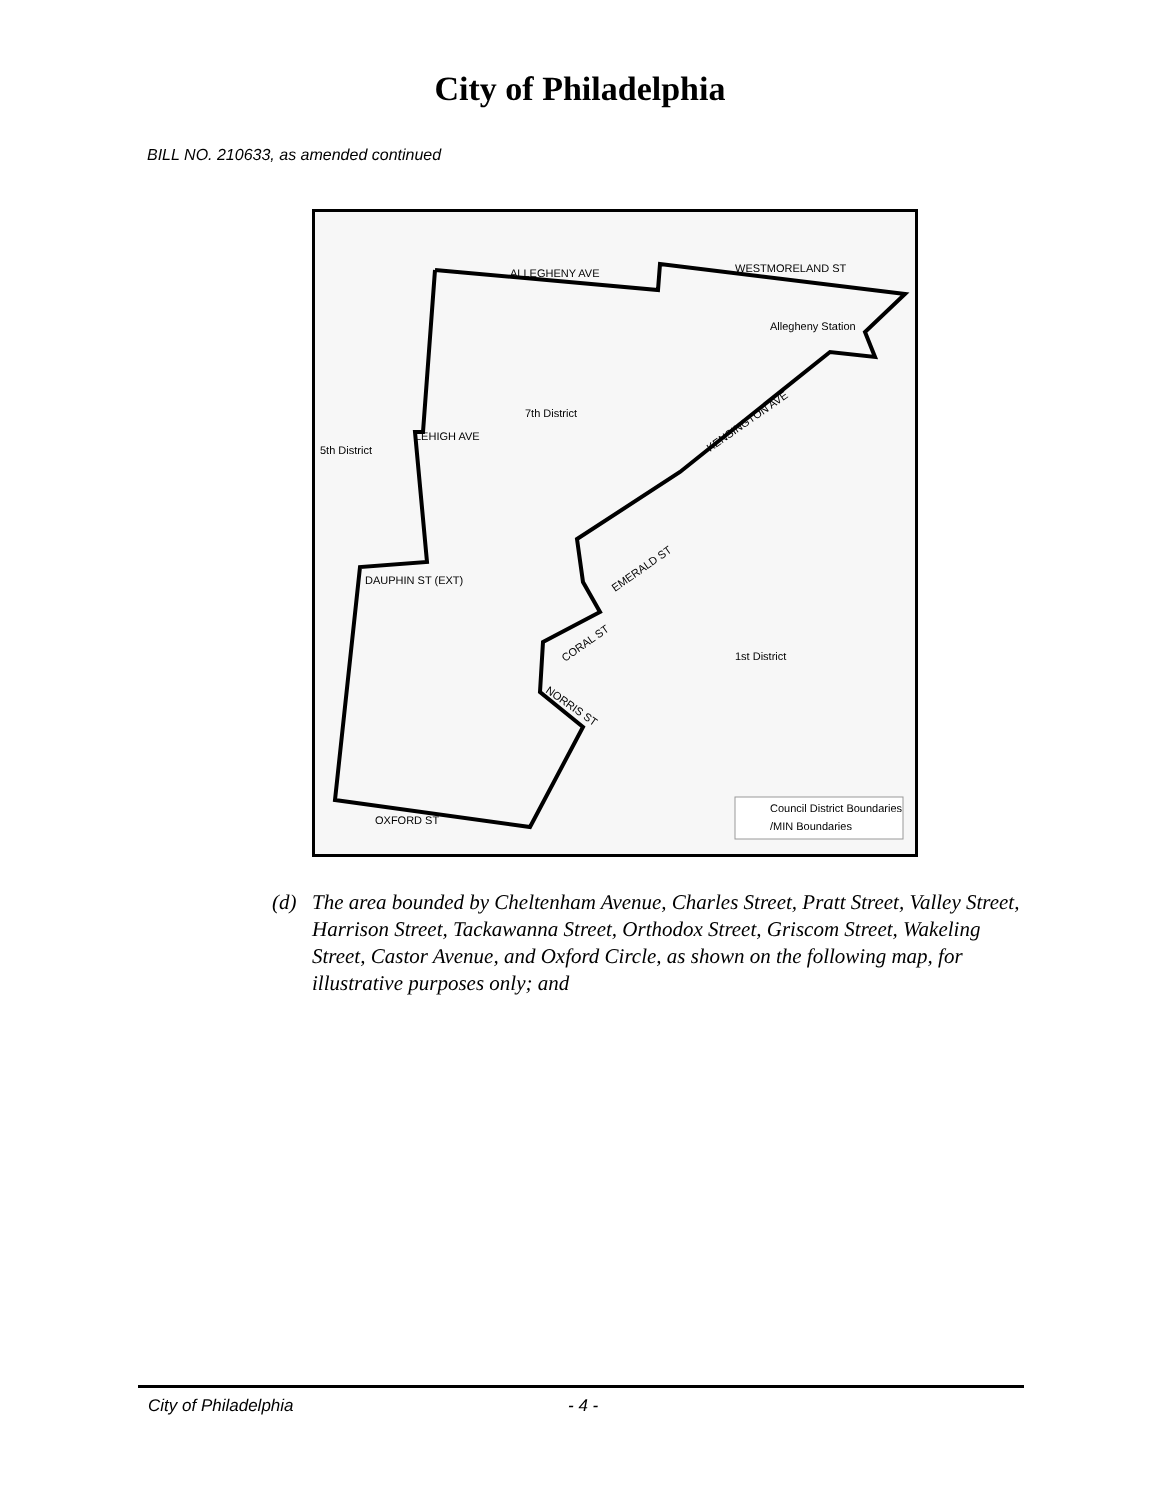City of Philadelphia
BILL NO. 210633, as amended continued
ALLEGHENY AVE
WESTMORELAND ST
Allegheny Station
7th District
LEHIGH AVE
5th District
DAUPHIN ST (EXT)
1st District
OXFORD ST
KENSINGTON AVE
EMERALD ST
CORAL ST
NORRIS ST
Council District Boundaries
/MIN Boundaries
(d) The area bounded by Cheltenham Avenue, Charles Street, Pratt Street, Valley Street, Harrison Street, Tackawanna Street, Orthodox Street, Griscom Street, Wakeling Street, Castor Avenue, and Oxford Circle, as shown on the following map, for illustrative purposes only; and
City of Philadelphia - 4 -